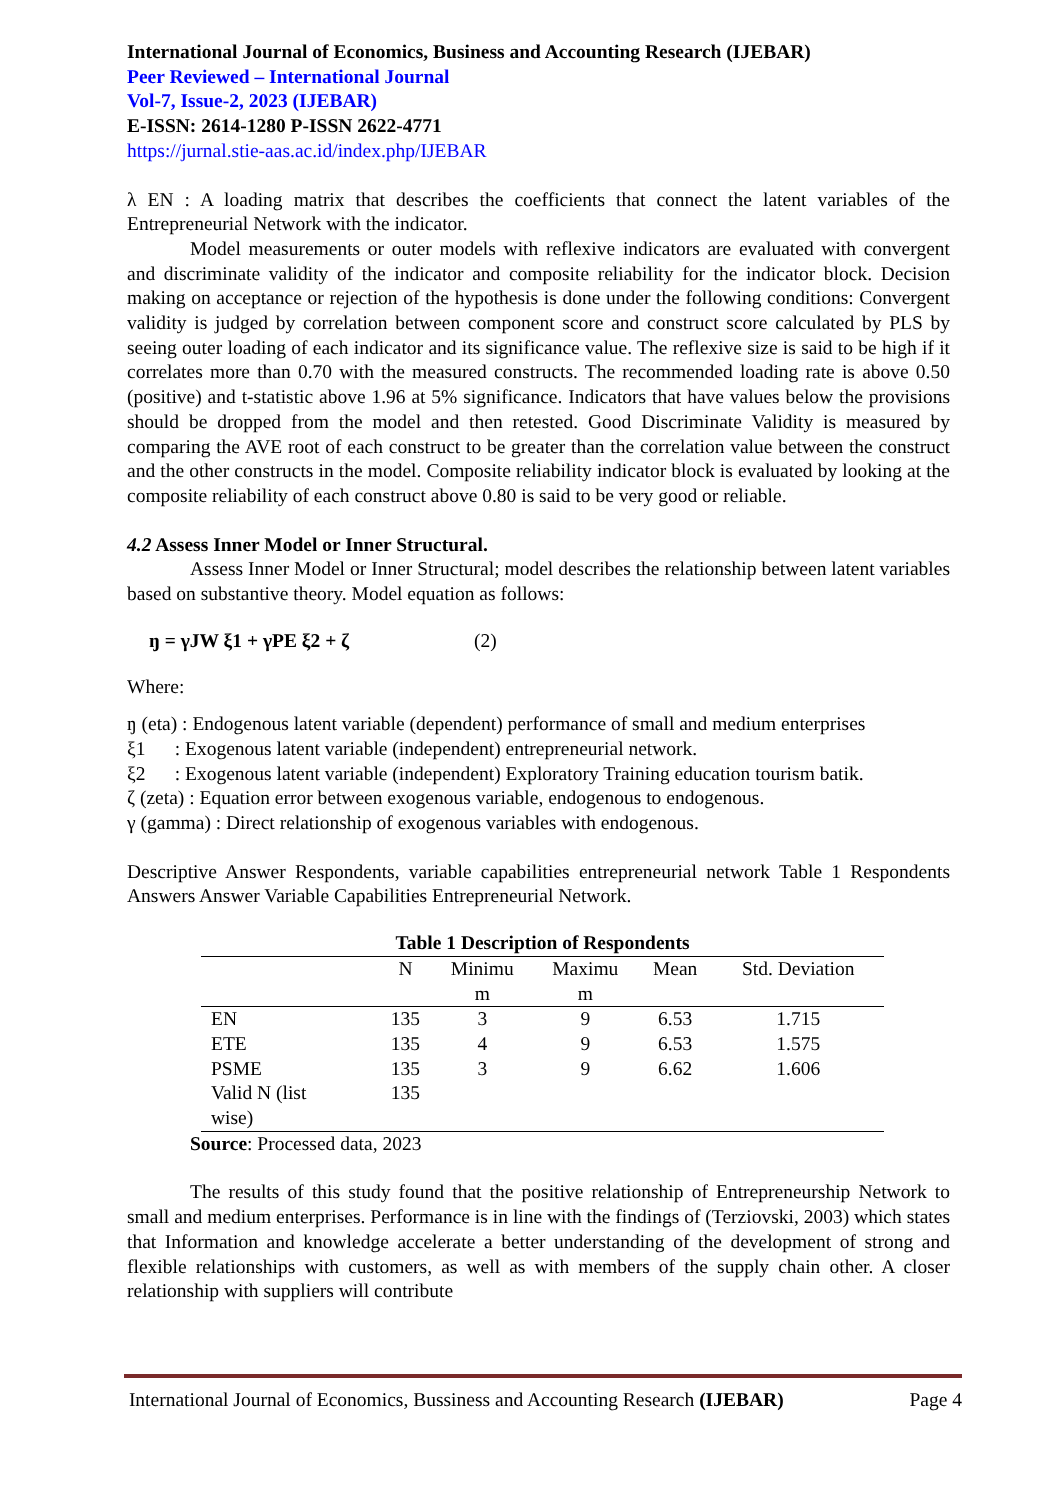International Journal of Economics, Business and Accounting Research (IJEBAR)
Peer Reviewed – International Journal
Vol-7, Issue-2, 2023 (IJEBAR)
E-ISSN: 2614-1280 P-ISSN 2622-4771
https://jurnal.stie-aas.ac.id/index.php/IJEBAR
λ EN : A loading matrix that describes the coefficients that connect the latent variables of the Entrepreneurial Network with the indicator.
Model measurements or outer models with reflexive indicators are evaluated with convergent and discriminate validity of the indicator and composite reliability for the indicator block. Decision making on acceptance or rejection of the hypothesis is done under the following conditions: Convergent validity is judged by correlation between component score and construct score calculated by PLS by seeing outer loading of each indicator and its significance value. The reflexive size is said to be high if it correlates more than 0.70 with the measured constructs. The recommended loading rate is above 0.50 (positive) and t-statistic above 1.96 at 5% significance. Indicators that have values below the provisions should be dropped from the model and then retested. Good Discriminate Validity is measured by comparing the AVE root of each construct to be greater than the correlation value between the construct and the other constructs in the model. Composite reliability indicator block is evaluated by looking at the composite reliability of each construct above 0.80 is said to be very good or reliable.
4.2 Assess Inner Model or Inner Structural.
Assess Inner Model or Inner Structural; model describes the relationship between latent variables based on substantive theory. Model equation as follows:
ŋ = γJW ξ1 + γPE ξ2 + ζ (2)
Where:
ŋ (eta) : Endogenous latent variable (dependent) performance of small and medium enterprises
ξ1 : Exogenous latent variable (independent) entrepreneurial network.
ξ2 : Exogenous latent variable (independent) Exploratory Training education tourism batik.
ζ (zeta) : Equation error between exogenous variable, endogenous to endogenous.
γ (gamma) : Direct relationship of exogenous variables with endogenous.
Descriptive Answer Respondents, variable capabilities entrepreneurial network Table 1 Respondents Answers Answer Variable Capabilities Entrepreneurial Network.
Table 1 Description of Respondents
| | N | Minimu m | Maximu m | Mean | Std. Deviation |
| --- | --- | --- | --- | --- | --- |
| EN | 135 | 3 | 9 | 6.53 | 1.715 |
| ETE | 135 | 4 | 9 | 6.53 | 1.575 |
| PSME | 135 | 3 | 9 | 6.62 | 1.606 |
| Valid N (list wise) | 135 | | | | |
Source: Processed data, 2023
The results of this study found that the positive relationship of Entrepreneurship Network to small and medium enterprises. Performance is in line with the findings of (Terziovski, 2003) which states that Information and knowledge accelerate a better understanding of the development of strong and flexible relationships with customers, as well as with members of the supply chain other. A closer relationship with suppliers will contribute
International Journal of Economics, Bussiness and Accounting Research (IJEBAR) Page 4